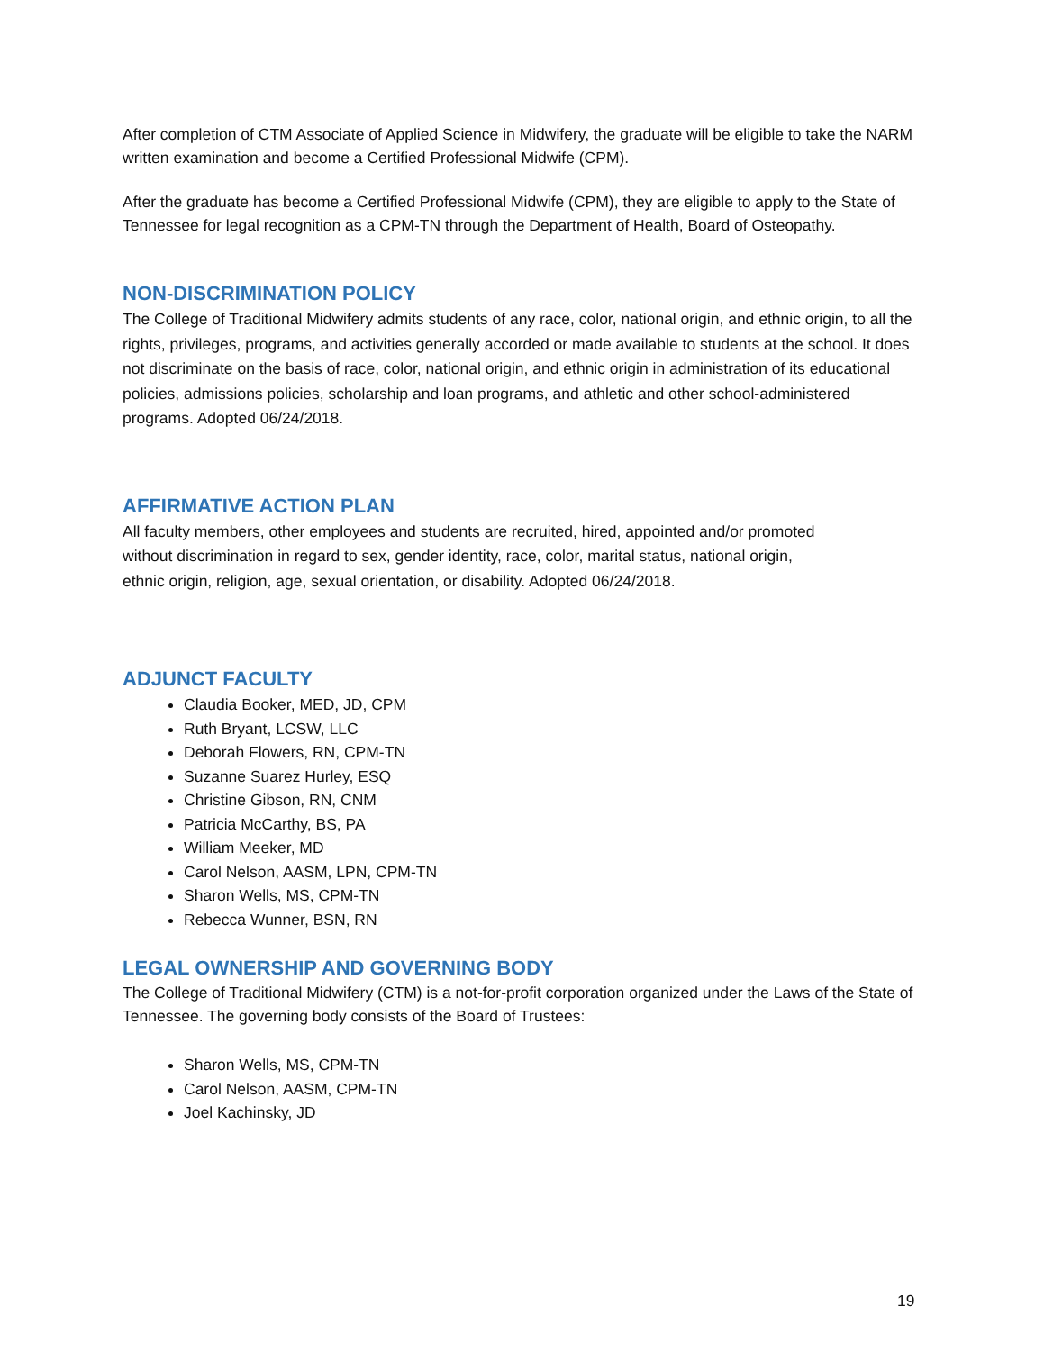After completion of CTM Associate of Applied Science in Midwifery, the graduate will be eligible to take the NARM written examination and become a Certified Professional Midwife (CPM).
After the graduate has become a Certified Professional Midwife (CPM), they are eligible to apply to the State of Tennessee for legal recognition as a CPM-TN through the Department of Health, Board of Osteopathy.
NON-DISCRIMINATION POLICY
The College of Traditional Midwifery admits students of any race, color, national origin, and ethnic origin, to all the rights, privileges, programs, and activities generally accorded or made available to students at the school. It does not discriminate on the basis of race, color, national origin, and ethnic origin in administration of its educational policies, admissions policies, scholarship and loan programs, and athletic and other school-administered programs. Adopted 06/24/2018.
AFFIRMATIVE ACTION PLAN
All faculty members, other employees and students are recruited, hired, appointed and/or promoted without discrimination in regard to sex, gender identity, race, color, marital status, national origin, ethnic origin, religion, age, sexual orientation, or disability. Adopted 06/24/2018.
ADJUNCT FACULTY
Claudia Booker, MED, JD, CPM
Ruth Bryant, LCSW, LLC
Deborah Flowers, RN, CPM-TN
Suzanne Suarez Hurley, ESQ
Christine Gibson, RN, CNM
Patricia McCarthy, BS, PA
William Meeker, MD
Carol Nelson, AASM, LPN, CPM-TN
Sharon Wells, MS, CPM-TN
Rebecca Wunner, BSN, RN
LEGAL OWNERSHIP AND GOVERNING BODY
The College of Traditional Midwifery (CTM) is a not-for-profit corporation organized under the Laws of the State of Tennessee. The governing body consists of the Board of Trustees:
Sharon Wells, MS, CPM-TN
Carol Nelson, AASM, CPM-TN
Joel Kachinsky, JD
19